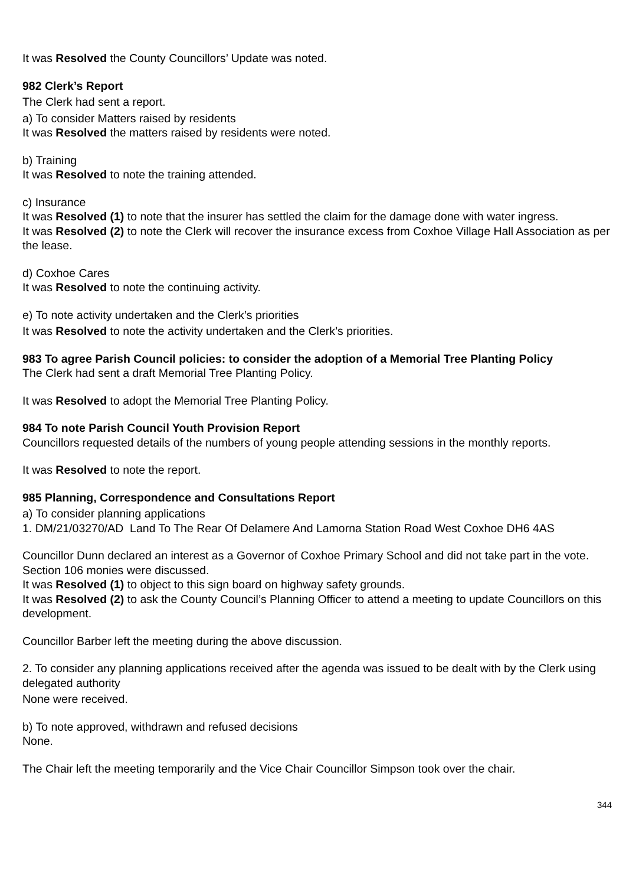It was Resolved the County Councillors’ Update was noted.
982 Clerk’s Report
The Clerk had sent a report.
a) To consider Matters raised by residents
It was Resolved the matters raised by residents were noted.
b) Training
It was Resolved to note the training attended.
c) Insurance
It was Resolved (1) to note that the insurer has settled the claim for the damage done with water ingress.
It was Resolved (2) to note the Clerk will recover the insurance excess from Coxhoe Village Hall Association as per the lease.
d) Coxhoe Cares
It was Resolved to note the continuing activity.
e) To note activity undertaken and the Clerk’s priorities
It was Resolved to note the activity undertaken and the Clerk’s priorities.
983 To agree Parish Council policies: to consider the adoption of a Memorial Tree Planting Policy
The Clerk had sent a draft Memorial Tree Planting Policy.
It was Resolved to adopt the Memorial Tree Planting Policy.
984 To note Parish Council Youth Provision Report
Councillors requested details of the numbers of young people attending sessions in the monthly reports.
It was Resolved to note the report.
985 Planning, Correspondence and Consultations Report
a) To consider planning applications
1. DM/21/03270/AD Land To The Rear Of Delamere And Lamorna Station Road West Coxhoe DH6 4AS
Councillor Dunn declared an interest as a Governor of Coxhoe Primary School and did not take part in the vote.
Section 106 monies were discussed.
It was Resolved (1) to object to this sign board on highway safety grounds.
It was Resolved (2) to ask the County Council’s Planning Officer to attend a meeting to update Councillors on this development.
Councillor Barber left the meeting during the above discussion.
2. To consider any planning applications received after the agenda was issued to be dealt with by the Clerk using delegated authority
None were received.
b) To note approved, withdrawn and refused decisions
None.
The Chair left the meeting temporarily and the Vice Chair Councillor Simpson took over the chair.
344